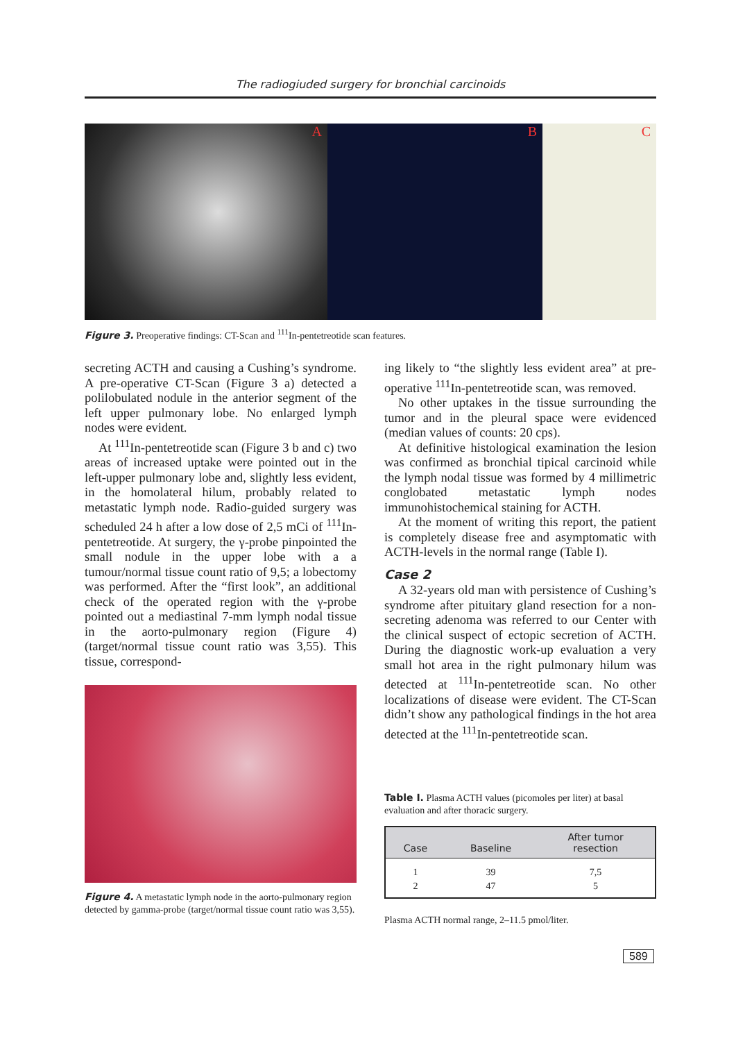The radiogiuded surgery for bronchial carcinoids
A B C
Figure 3. Preoperative findings: CT-Scan and <sup>111</sup>In-pentetreotide scan features.
secreting ACTH and causing a Cushing’s syndrome. A pre-operative CT-Scan (Figure 3 a) detected a polilobulated nodule in the anterior segment of the left upper pulmonary lobe. No enlarged lymph nodes were evident.
At <sup>111</sup>In-pentetreotide scan (Figure 3 b and c) two areas of increased uptake were pointed out in the left-upper pulmonary lobe and, slightly less evident, in the homolateral hilum, probably related to metastatic lymph node. Radio-guided surgery was scheduled 24 h after a low dose of 2,5 mCi of <sup>111</sup>In-pentetreotide. At surgery, the γ-probe pinpointed the small nodule in the upper lobe with a a tumour/normal tissue count ratio of 9,5; a lobectomy was performed. After the “first look”, an additional check of the operated region with the γ-probe pointed out a mediastinal 7-mm lymph nodal tissue in the aorto-pulmonary region (Figure 4) (target/normal tissue count ratio was 3,55). This tissue, correspond-
Figure 4. A metastatic lymph node in the aorto-pulmonary region detected by gamma-probe (target/normal tissue count ratio was 3,55).
ing likely to “the slightly less evident area” at pre-operative <sup>111</sup>In-pentetreotide scan, was removed.
No other uptakes in the tissue surrounding the tumor and in the pleural space were evidenced (median values of counts: 20 cps).
At definitive histological examination the lesion was confirmed as bronchial tipical carcinoid while the lymph nodal tissue was formed by 4 millimetric conglobated metastatic lymph nodes immunohistochemical staining for ACTH.
At the moment of writing this report, the patient is completely disease free and asymptomatic with ACTH-levels in the normal range (Table I).
Case 2
A 32-years old man with persistence of Cushing’s syndrome after pituitary gland resection for a non-secreting adenoma was referred to our Center with the clinical suspect of ectopic secretion of ACTH. During the diagnostic work-up evaluation a very small hot area in the right pulmonary hilum was detected at <sup>111</sup>In-pentetreotide scan. No other localizations of disease were evident. The CT-Scan didn’t show any pathological findings in the hot area detected at the <sup>111</sup>In-pentetreotide scan.
Table I. Plasma ACTH values (picomoles per liter) at basal evaluation and after thoracic surgery.
| Case | Baseline | After tumor resection |
| --- | --- | --- |
| 1 | 39 | 7,5 |
| 2 | 47 | 5 |
Plasma ACTH normal range, 2–11.5 pmol/liter.
589